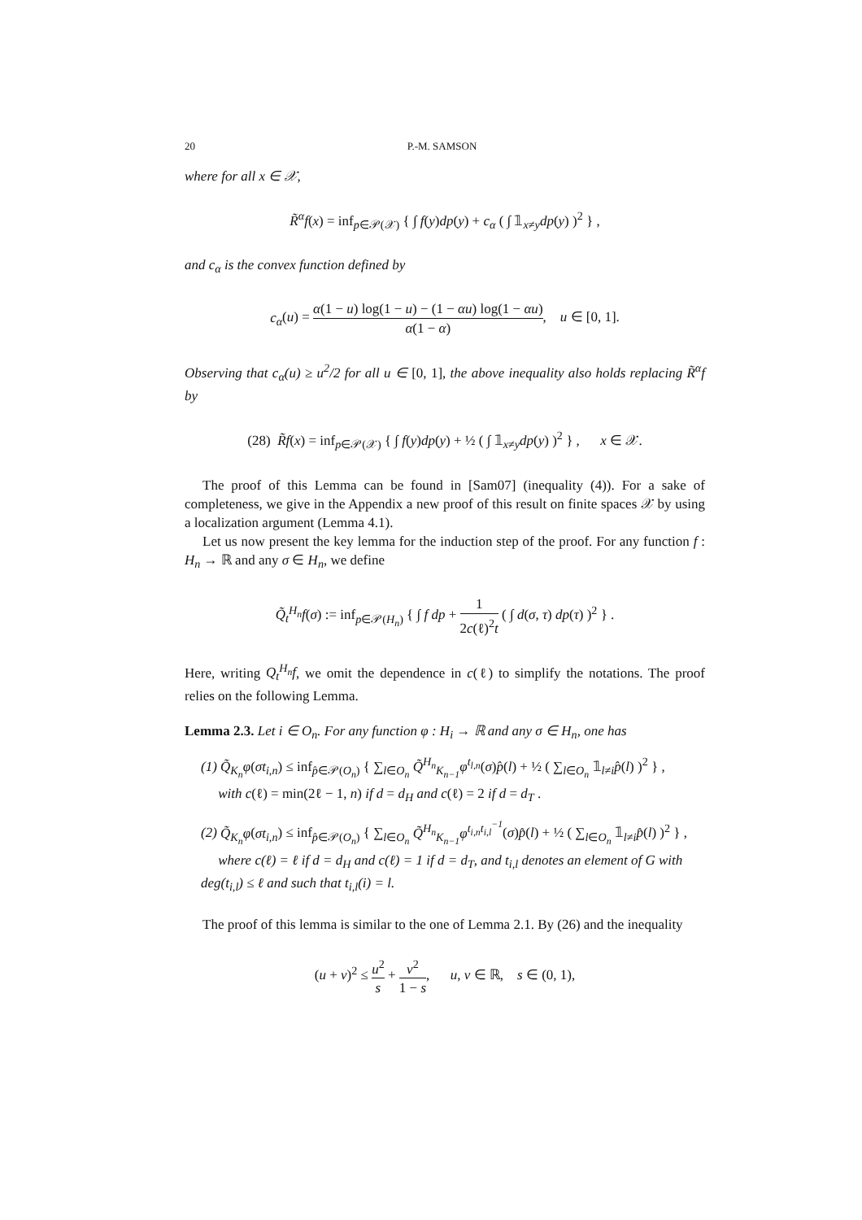20 P.-M. SAMSON
where for all x ∈ 𝒳,
R̃<sup>α</sup>f(x) = inf<sub>p∈𝒫(𝒳)</sub> { ∫ f(y)dp(y) + c<sub>α</sub> ( ∫ 𝟙<sub>x≠y</sub>dp(y) )<sup>2</sup> } ,
and c<sub>α</sub> is the convex function defined by
c<sub>α</sub>(u) = α(1 − u) log(1 − u) − (1 − αu) log(1 − αu) α(1 − α), u ∈ [0, 1].
Observing that c<sub>α</sub>(u) ≥ u<sup>2</sup>/2 for all u ∈ [0, 1], the above inequality also holds replacing R̃<sup>α</sup>f by
(28) R̃f(x) = inf<sub>p∈𝒫(𝒳)</sub> { ∫ f(y)dp(y) + ½ ( ∫ 𝟙<sub>x≠y</sub>dp(y) )<sup>2</sup> } , x ∈ 𝒳.
The proof of this Lemma can be found in [Sam07] (inequality (4)). For a sake of completeness, we give in the Appendix a new proof of this result on finite spaces 𝒳 by using a localization argument (Lemma 4.1).
Let us now present the key lemma for the induction step of the proof. For any function f : H<sub>n</sub> → ℝ and any σ ∈ H<sub>n</sub>, we define
Q̃<sub>t</sub><sup>H<sub>n</sub></sup>f(σ) := inf<sub>p∈𝒫(H<sub>n</sub>)</sub> { ∫ f dp + 1 2c(ℓ)<sup>2</sup>t ( ∫ d(σ, τ) dp(τ) )<sup>2</sup> } .
Here, writing Q<sub>t</sub><sup>H<sub>n</sub></sup>f, we omit the dependence in c(ℓ) to simplify the notations. The proof relies on the following Lemma.
Lemma 2.3. Let i ∈ O<sub>n</sub>. For any function φ : H<sub>i</sub> → ℝ and any σ ∈ H<sub>n</sub>, one has
(1) Q̃<sub>K<sub>n</sub></sub>φ(σt<sub>i,n</sub>) ≤ inf<sub>p̂∈𝒫(O<sub>n</sub>)</sub> { ∑<sub>l∈O<sub>n</sub></sub> Q̃<sup>H<sub>n</sub></sup><sub>K<sub>n−1</sub></sub>φ<sup>t<sub>l,n</sub></sup>(σ)p̂(l) + ½ ( ∑<sub>l∈O<sub>n</sub></sub> 𝟙<sub>l≠i</sub>p̂(l) )<sup>2</sup> } ,
with c(ℓ) = min(2ℓ − 1, n) if d = d<sub>H</sub> and c(ℓ) = 2 if d = d<sub>T</sub> .
(2) Q̃<sub>K<sub>n</sub></sub>φ(σt<sub>i,n</sub>) ≤ inf<sub>p̂∈𝒫(O<sub>n</sub>)</sub> { ∑<sub>l∈O<sub>n</sub></sub> Q̃<sup>H<sub>n</sub></sup><sub>K<sub>n−1</sub></sub>φ<sup>t<sub>i,n</sub>t<sub>i,l</sub><sup>−1</sup></sup>(σ)p̂(l) + ½ ( ∑<sub>l∈O<sub>n</sub></sub> 𝟙<sub>l≠i</sub>p̂(l) )<sup>2</sup> } ,
where c(ℓ) = ℓ if d = d<sub>H</sub> and c(ℓ) = 1 if d = d<sub>T</sub>, and t<sub>i,l</sub> denotes an element of G with deg(t<sub>i,l</sub>) ≤ ℓ and such that t<sub>i,l</sub>(i) = l.
The proof of this lemma is similar to the one of Lemma 2.1. By (26) and the inequality
(u + v)<sup>2</sup> ≤ u<sup>2</sup> s + v<sup>2</sup> 1 − s, u, v ∈ ℝ, s ∈ (0, 1),